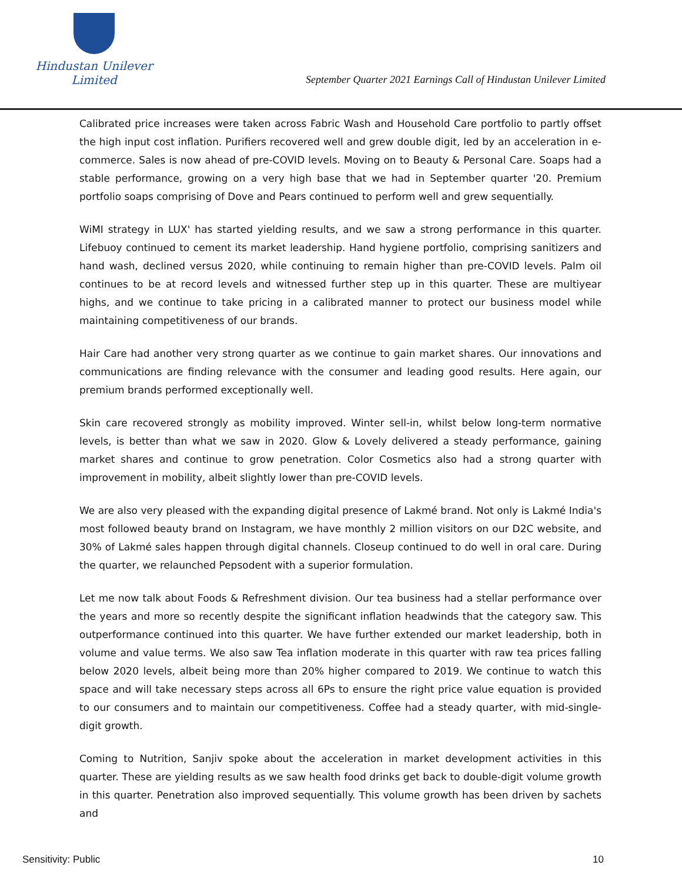Hindustan Unilever Limited
September Quarter 2021 Earnings Call of Hindustan Unilever Limited
Calibrated price increases were taken across Fabric Wash and Household Care portfolio to partly offset the high input cost inflation. Purifiers recovered well and grew double digit, led by an acceleration in e-commerce. Sales is now ahead of pre-COVID levels. Moving on to Beauty & Personal Care. Soaps had a stable performance, growing on a very high base that we had in September quarter '20. Premium portfolio soaps comprising of Dove and Pears continued to perform well and grew sequentially.
WiMI strategy in LUX' has started yielding results, and we saw a strong performance in this quarter. Lifebuoy continued to cement its market leadership. Hand hygiene portfolio, comprising sanitizers and hand wash, declined versus 2020, while continuing to remain higher than pre-COVID levels. Palm oil continues to be at record levels and witnessed further step up in this quarter. These are multiyear highs, and we continue to take pricing in a calibrated manner to protect our business model while maintaining competitiveness of our brands.
Hair Care had another very strong quarter as we continue to gain market shares. Our innovations and communications are finding relevance with the consumer and leading good results. Here again, our premium brands performed exceptionally well.
Skin care recovered strongly as mobility improved. Winter sell-in, whilst below long-term normative levels, is better than what we saw in 2020. Glow & Lovely delivered a steady performance, gaining market shares and continue to grow penetration. Color Cosmetics also had a strong quarter with improvement in mobility, albeit slightly lower than pre-COVID levels.
We are also very pleased with the expanding digital presence of Lakmé brand. Not only is Lakmé India's most followed beauty brand on Instagram, we have monthly 2 million visitors on our D2C website, and 30% of Lakmé sales happen through digital channels. Closeup continued to do well in oral care. During the quarter, we relaunched Pepsodent with a superior formulation.
Let me now talk about Foods & Refreshment division. Our tea business had a stellar performance over the years and more so recently despite the significant inflation headwinds that the category saw. This outperformance continued into this quarter. We have further extended our market leadership, both in volume and value terms. We also saw Tea inflation moderate in this quarter with raw tea prices falling below 2020 levels, albeit being more than 20% higher compared to 2019. We continue to watch this space and will take necessary steps across all 6Ps to ensure the right price value equation is provided to our consumers and to maintain our competitiveness. Coffee had a steady quarter, with mid-single-digit growth.
Coming to Nutrition, Sanjiv spoke about the acceleration in market development activities in this quarter. These are yielding results as we saw health food drinks get back to double-digit volume growth in this quarter. Penetration also improved sequentially. This volume growth has been driven by sachets and
Sensitivity: Public 10